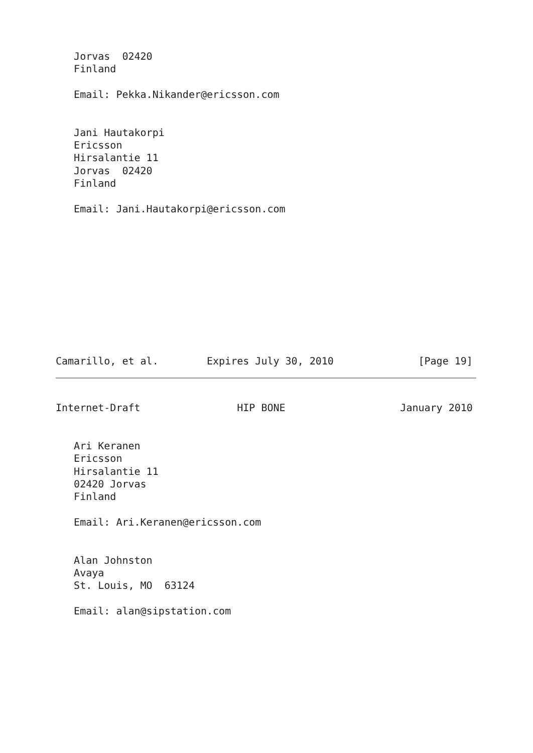Jorvas  02420
   Finland

   Email: Pekka.Nikander@ericsson.com


   Jani Hautakorpi
   Ericsson
   Hirsalantie 11
   Jorvas  02420
   Finland

   Email: Jani.Hautakorpi@ericsson.com
Camarillo, et al.        Expires July 30, 2010              [Page 19]
Internet-Draft                HIP BONE                   January 2010


   Ari Keranen
   Ericsson
   Hirsalantie 11
   02420 Jorvas
   Finland

   Email: Ari.Keranen@ericsson.com


   Alan Johnston
   Avaya
   St. Louis, MO  63124

   Email: alan@sipstation.com